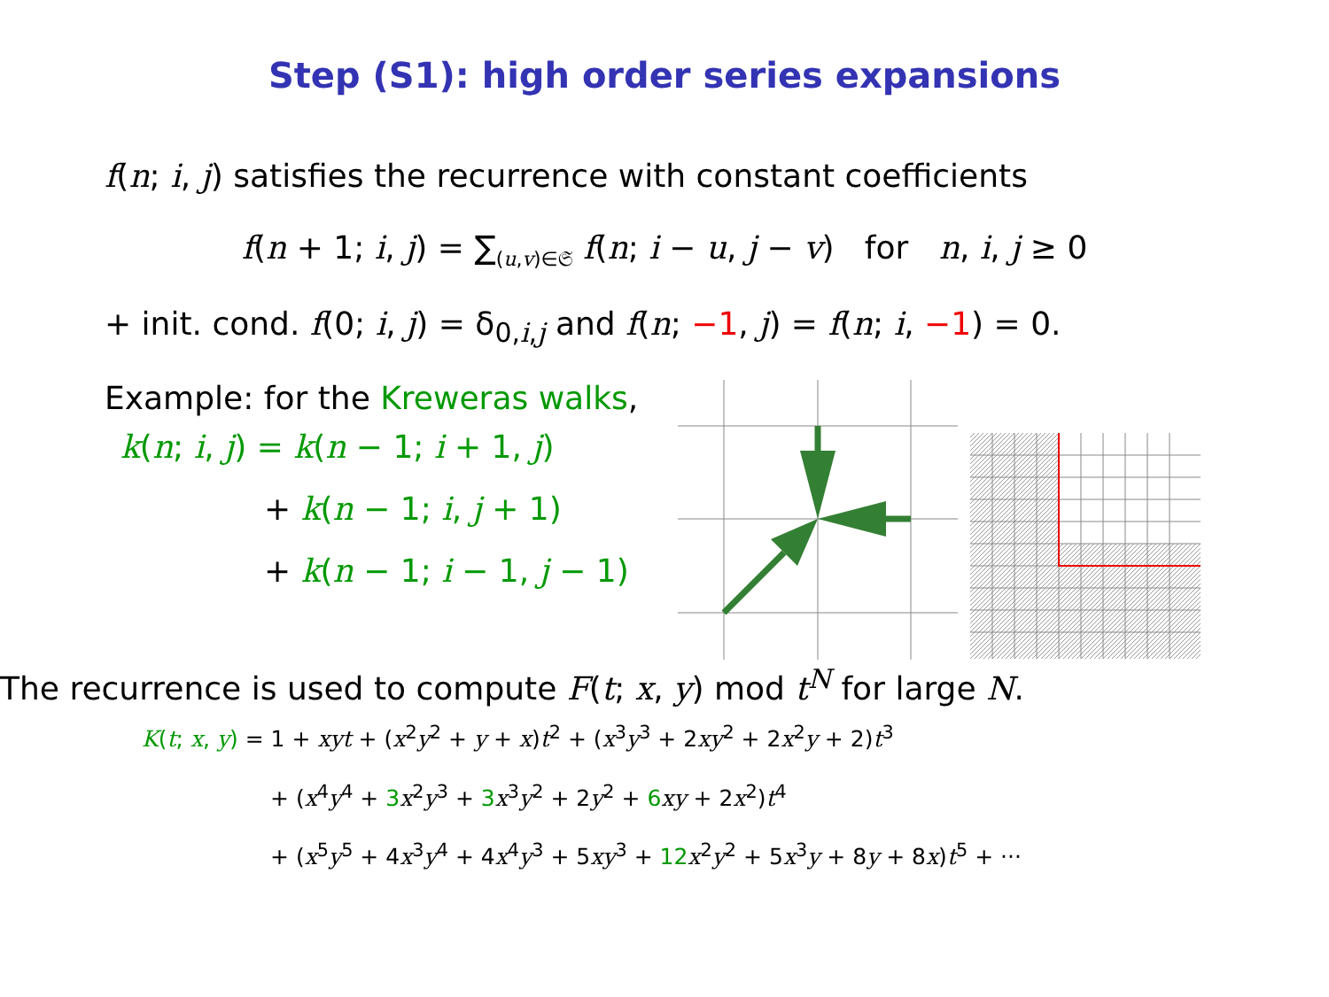Step (S1): high order series expansions
f(n; i, j) satisfies the recurrence with constant coefficients
f(n + 1; i, j) = ∑<sub>(u,v)∈𝔖</sub> f(n; i − u, j − v) for n, i, j ≥ 0
+ init. cond. f(0; i, j) = δ<sub>0,i,j</sub> and f(n; −1, j) = f(n; i, −1) = 0.
Example: for the Kreweras walks,
k(n; i, j) = k(n − 1; i + 1, j)
+ k(n − 1; i, j + 1)
+ k(n − 1; i − 1, j − 1)
The recurrence is used to compute F(t; x, y) mod t<sup>N</sup> for large N.
K(t; x, y) = 1 + xyt + (x<sup>2</sup>y<sup>2</sup> + y + x)t<sup>2</sup> + (x<sup>3</sup>y<sup>3</sup> + 2xy<sup>2</sup> + 2x<sup>2</sup>y + 2)t<sup>3</sup>
+ (x<sup>4</sup>y<sup>4</sup> + 3 x<sup>2</sup>y<sup>3</sup> + 3 x<sup>3</sup>y<sup>2</sup> + 2y<sup>2</sup> + 6 xy + 2x<sup>2</sup>)t<sup>4</sup>
+ (x<sup>5</sup>y<sup>5</sup> + 4x<sup>3</sup>y<sup>4</sup> + 4x<sup>4</sup>y<sup>3</sup> + 5xy<sup>3</sup> + 12 x<sup>2</sup>y<sup>2</sup> + 5x<sup>3</sup>y + 8y + 8x)t<sup>5</sup> + ···